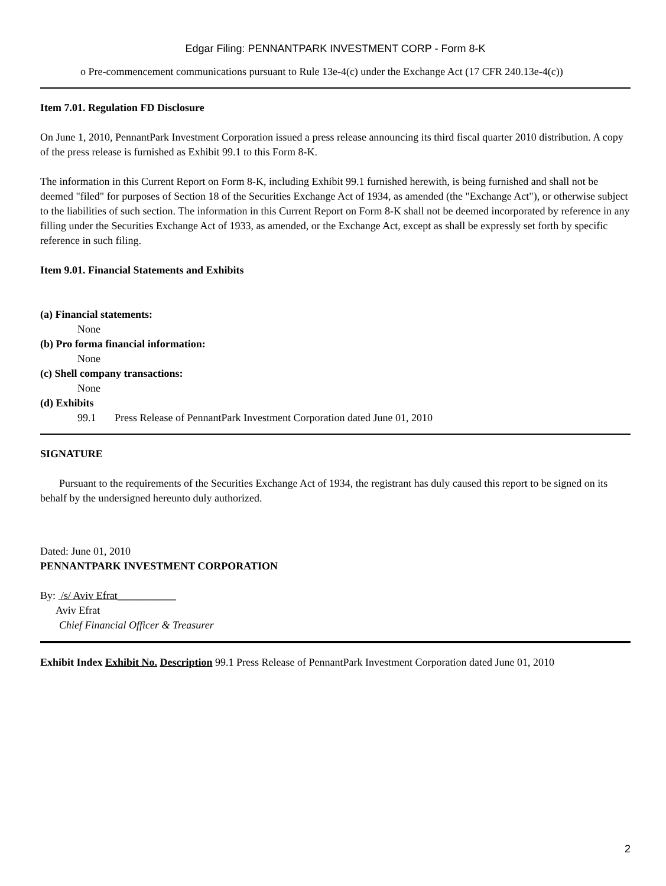Edgar Filing: PENNANTPARK INVESTMENT CORP - Form 8-K
o Pre-commencement communications pursuant to Rule 13e-4(c) under the Exchange Act (17 CFR 240.13e-4(c))
Item 7.01. Regulation FD Disclosure
On June 1, 2010, PennantPark Investment Corporation issued a press release announcing its third fiscal quarter 2010 distribution. A copy of the press release is furnished as Exhibit 99.1 to this Form 8-K.
The information in this Current Report on Form 8-K, including Exhibit 99.1 furnished herewith, is being furnished and shall not be deemed "filed" for purposes of Section 18 of the Securities Exchange Act of 1934, as amended (the "Exchange Act"), or otherwise subject to the liabilities of such section. The information in this Current Report on Form 8-K shall not be deemed incorporated by reference in any filling under the Securities Exchange Act of 1933, as amended, or the Exchange Act, except as shall be expressly set forth by specific reference in such filing.
Item 9.01. Financial Statements and Exhibits
(a) Financial statements:
None
(b) Pro forma financial information:
None
(c) Shell company transactions:
None
(d) Exhibits
99.1 Press Release of PennantPark Investment Corporation dated June 01, 2010
SIGNATURE
Pursuant to the requirements of the Securities Exchange Act of 1934, the registrant has duly caused this report to be signed on its behalf by the undersigned hereunto duly authorized.
Dated: June 01, 2010
PENNANTPARK INVESTMENT CORPORATION
By: /s/ Aviv Efrat___________
Aviv Efrat
Chief Financial Officer & Treasurer
Exhibit Index Exhibit No. Description 99.1 Press Release of PennantPark Investment Corporation dated June 01, 2010
2